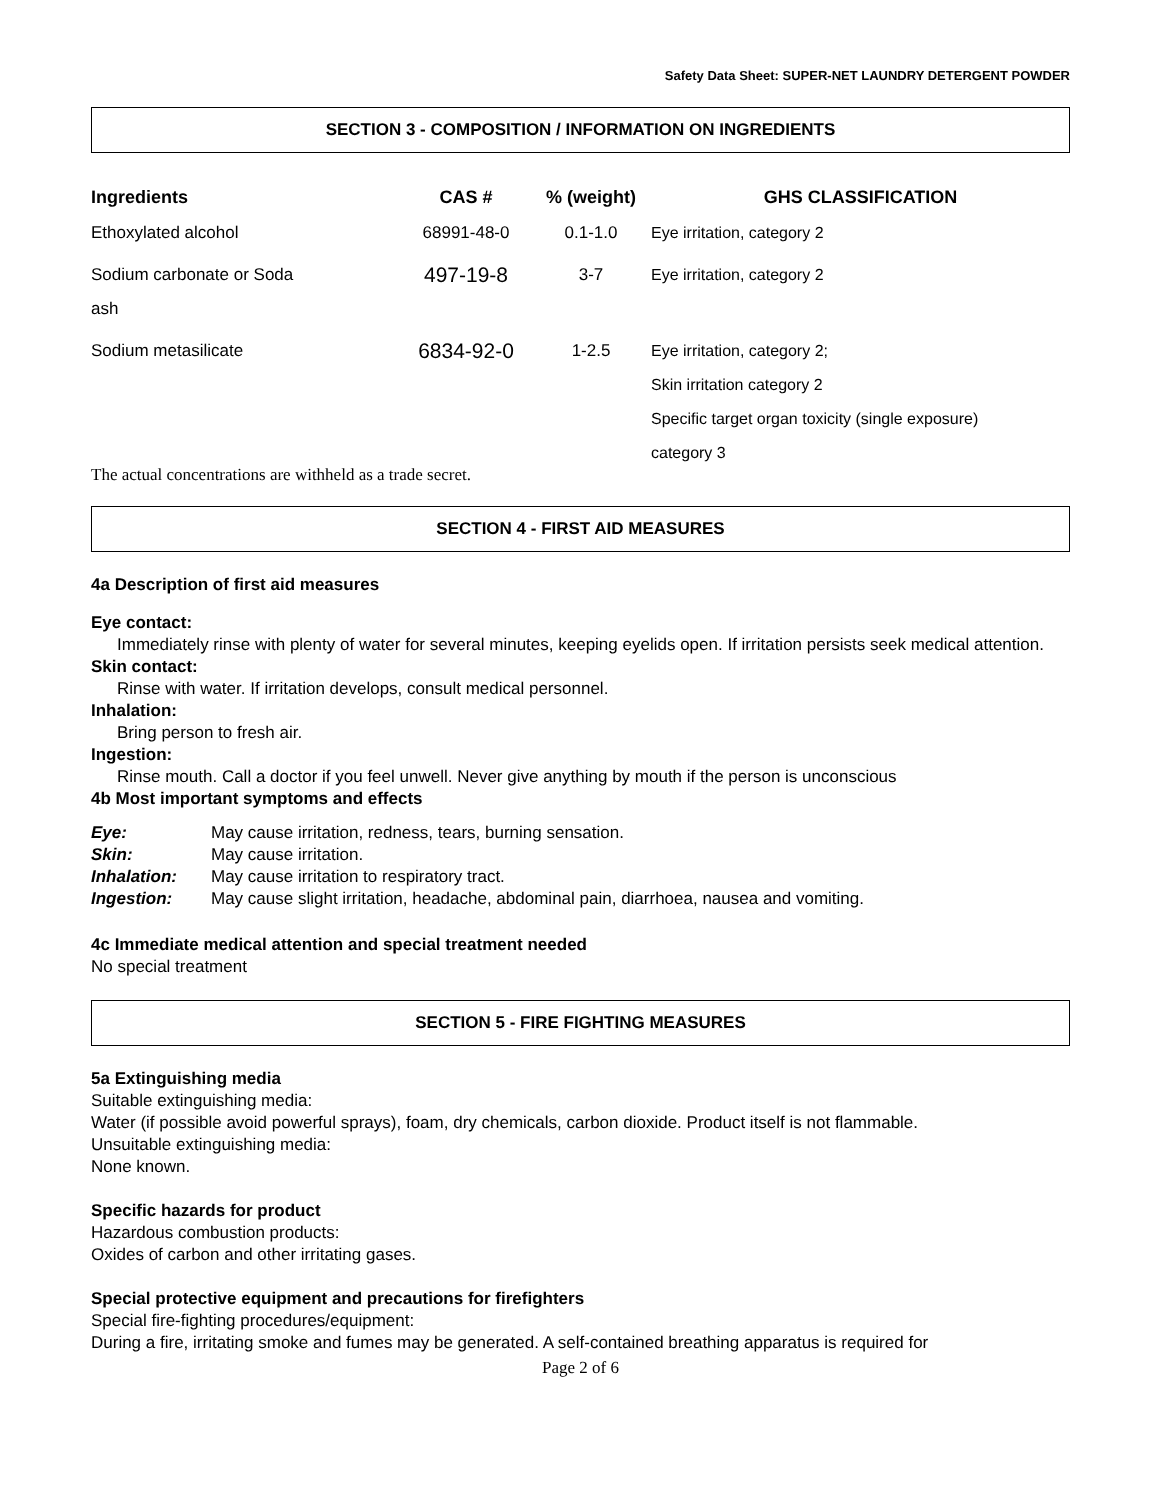Safety Data Sheet: SUPER-NET LAUNDRY DETERGENT POWDER
SECTION 3 - COMPOSITION / INFORMATION ON INGREDIENTS
| Ingredients | CAS # | % (weight) | GHS CLASSIFICATION |
| --- | --- | --- | --- |
| Ethoxylated alcohol | 68991-48-0 | 0.1-1.0 | Eye irritation, category 2 |
| Sodium carbonate or Soda ash | 497-19-8 | 3-7 | Eye irritation, category 2 |
| Sodium metasilicate | 6834-92-0 | 1-2.5 | Eye irritation, category 2; Skin irritation category 2 Specific target organ toxicity (single exposure) category 3 |
The actual concentrations are withheld as a trade secret.
SECTION 4 - FIRST AID MEASURES
4a Description of first aid measures
Eye contact:
Immediately rinse with plenty of water for several minutes, keeping eyelids open. If irritation persists seek medical attention.
Skin contact:
Rinse with water. If irritation develops, consult medical personnel.
Inhalation:
Bring person to fresh air.
Ingestion:
Rinse mouth. Call a doctor if you feel unwell. Never give anything by mouth if the person is unconscious
4b Most important symptoms and effects
| Eye: | May cause irritation, redness, tears, burning sensation. |
| Skin: | May cause irritation. |
| Inhalation: | May cause irritation to respiratory tract. |
| Ingestion: | May cause slight irritation, headache, abdominal pain, diarrhoea, nausea and vomiting. |
4c Immediate medical attention and special treatment needed
No special treatment
SECTION 5 - FIRE FIGHTING MEASURES
5a Extinguishing media
Suitable extinguishing media:
Water (if possible avoid powerful sprays), foam, dry chemicals, carbon dioxide. Product itself is not flammable.
Unsuitable extinguishing media:
None known.
Specific hazards for product
Hazardous combustion products:
Oxides of carbon and other irritating gases.
Special protective equipment and precautions for firefighters
Special fire-fighting procedures/equipment:
During a fire, irritating smoke and fumes may be generated. A self-contained breathing apparatus is required for
Page 2 of 6